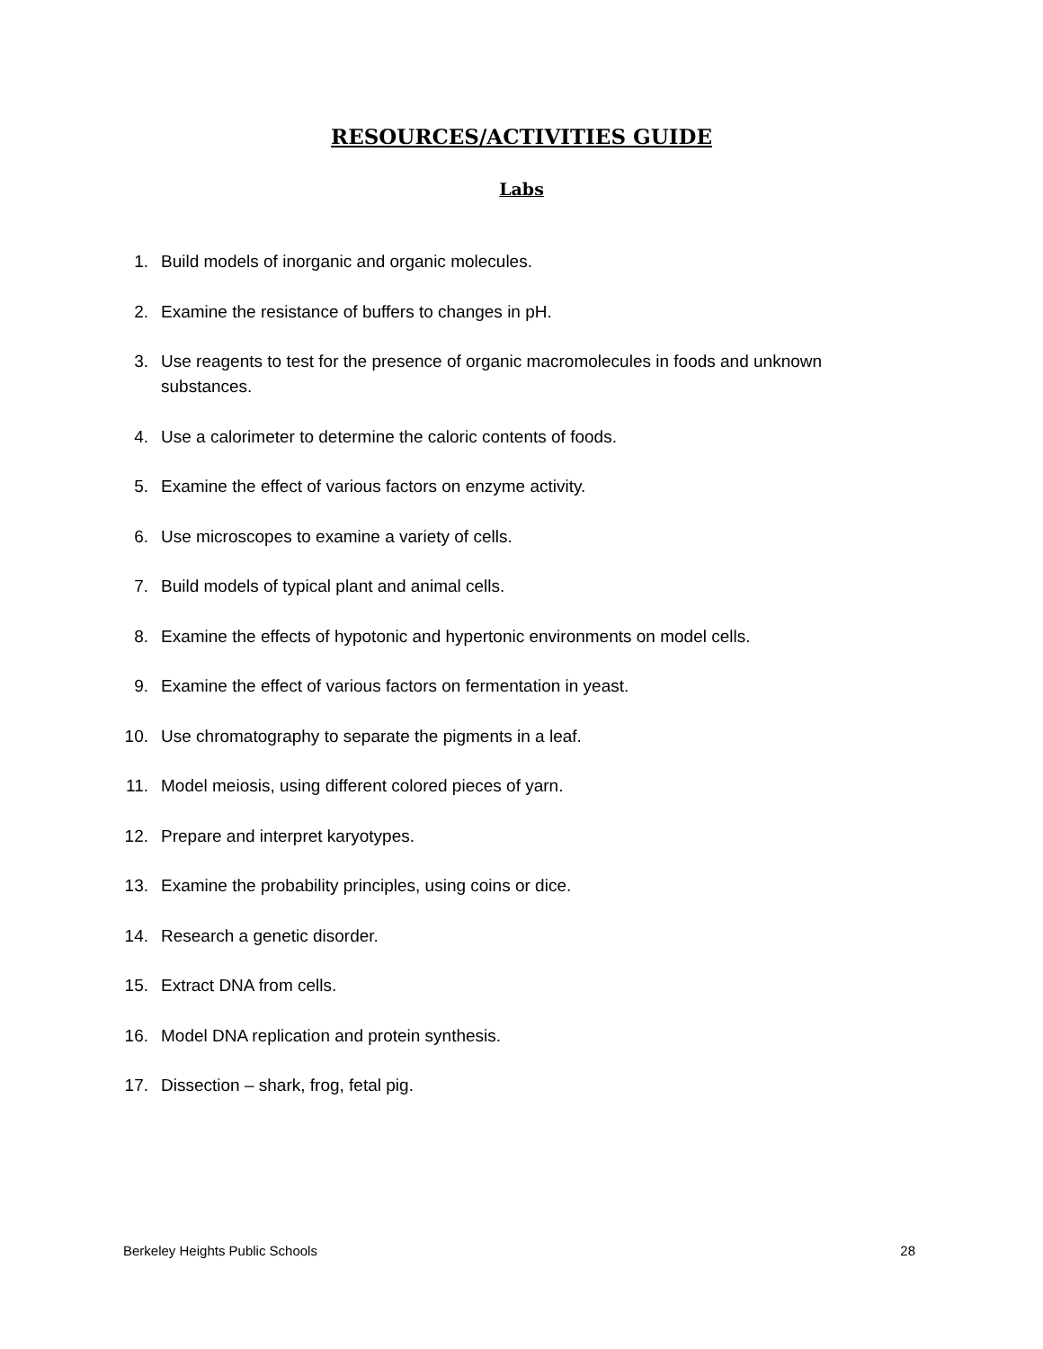RESOURCES/ACTIVITIES GUIDE
Labs
1. Build models of inorganic and organic molecules.
2. Examine the resistance of buffers to changes in pH.
3. Use reagents to test for the presence of organic macromolecules in foods and unknown substances.
4. Use a calorimeter to determine the caloric contents of foods.
5. Examine the effect of various factors on enzyme activity.
6. Use microscopes to examine a variety of cells.
7. Build models of typical plant and animal cells.
8. Examine the effects of hypotonic and hypertonic environments on model cells.
9. Examine the effect of various factors on fermentation in yeast.
10. Use chromatography to separate the pigments in a leaf.
11. Model meiosis, using different colored pieces of yarn.
12. Prepare and interpret karyotypes.
13. Examine the probability principles, using coins or dice.
14. Research a genetic disorder.
15. Extract DNA from cells.
16. Model DNA replication and protein synthesis.
17. Dissection – shark, frog, fetal pig.
Berkeley Heights Public Schools 28